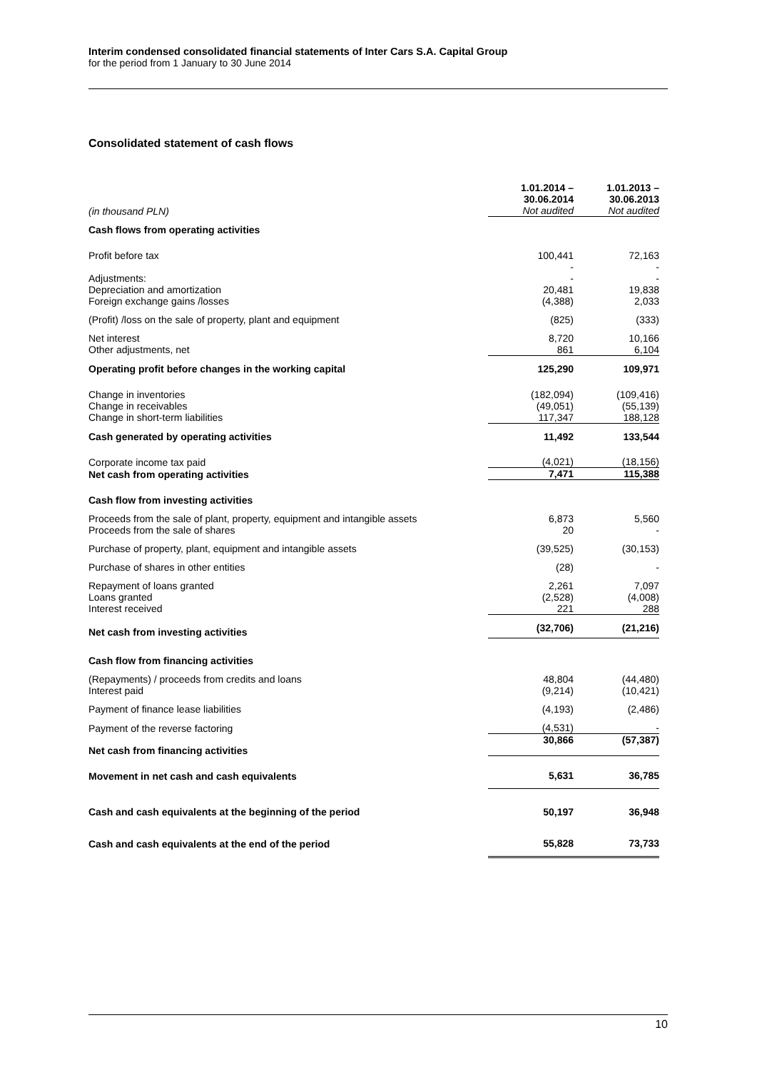Interim condensed consolidated financial statements of Inter Cars S.A. Capital Group
for the period from 1 January to 30 June 2014
Consolidated statement of cash flows
| (in thousand PLN) | 1.01.2014 – 30.06.2014 Not audited | 1.01.2013 – 30.06.2013 Not audited |
| Cash flows from operating activities | | |
| Profit before tax | 100,441 | 72,163 |
| | - | - |
| Adjustments: | - | - |
| Depreciation and amortization | 20,481 | 19,838 |
| Foreign exchange gains /losses | (4,388) | 2,033 |
| (Profit) /loss on the sale of property, plant and equipment | (825) | (333) |
| Net interest | 8,720 | 10,166 |
| Other adjustments, net | 861 | 6,104 |
| Operating profit before changes in the working capital | 125,290 | 109,971 |
| Change in inventories | (182,094) | (109,416) |
| Change in receivables | (49,051) | (55,139) |
| Change in short-term liabilities | 117,347 | 188,128 |
| Cash generated by operating activities | 11,492 | 133,544 |
| Corporate income tax paid | (4,021) | (18,156) |
| Net cash from operating activities | 7,471 | 115,388 |
| Cash flow from investing activities | | |
| Proceeds from the sale of plant, property, equipment and intangible assets | 6,873 | 5,560 |
| Proceeds from the sale of shares | 20 | - |
| Purchase of property, plant, equipment and intangible assets | (39,525) | (30,153) |
| Purchase of shares in other entities | (28) | - |
| Repayment of loans granted | 2,261 | 7,097 |
| Loans granted | (2,528) | (4,008) |
| Interest received | 221 | 288 |
| Net cash from investing activities | (32,706) | (21,216) |
| Cash flow from financing activities | | |
| (Repayments) / proceeds from credits and loans | 48,804 | (44,480) |
| Interest paid | (9,214) | (10,421) |
| Payment of finance lease liabilities | (4,193) | (2,486) |
| Payment of the reverse factoring | (4,531) | - |
| Net cash from financing activities | 30,866 | (57,387) |
| Movement in net cash and cash equivalents | 5,631 | 36,785 |
| Cash and cash equivalents at the beginning of the period | 50,197 | 36,948 |
| Cash and cash equivalents at the end of the period | 55,828 | 73,733 |
10